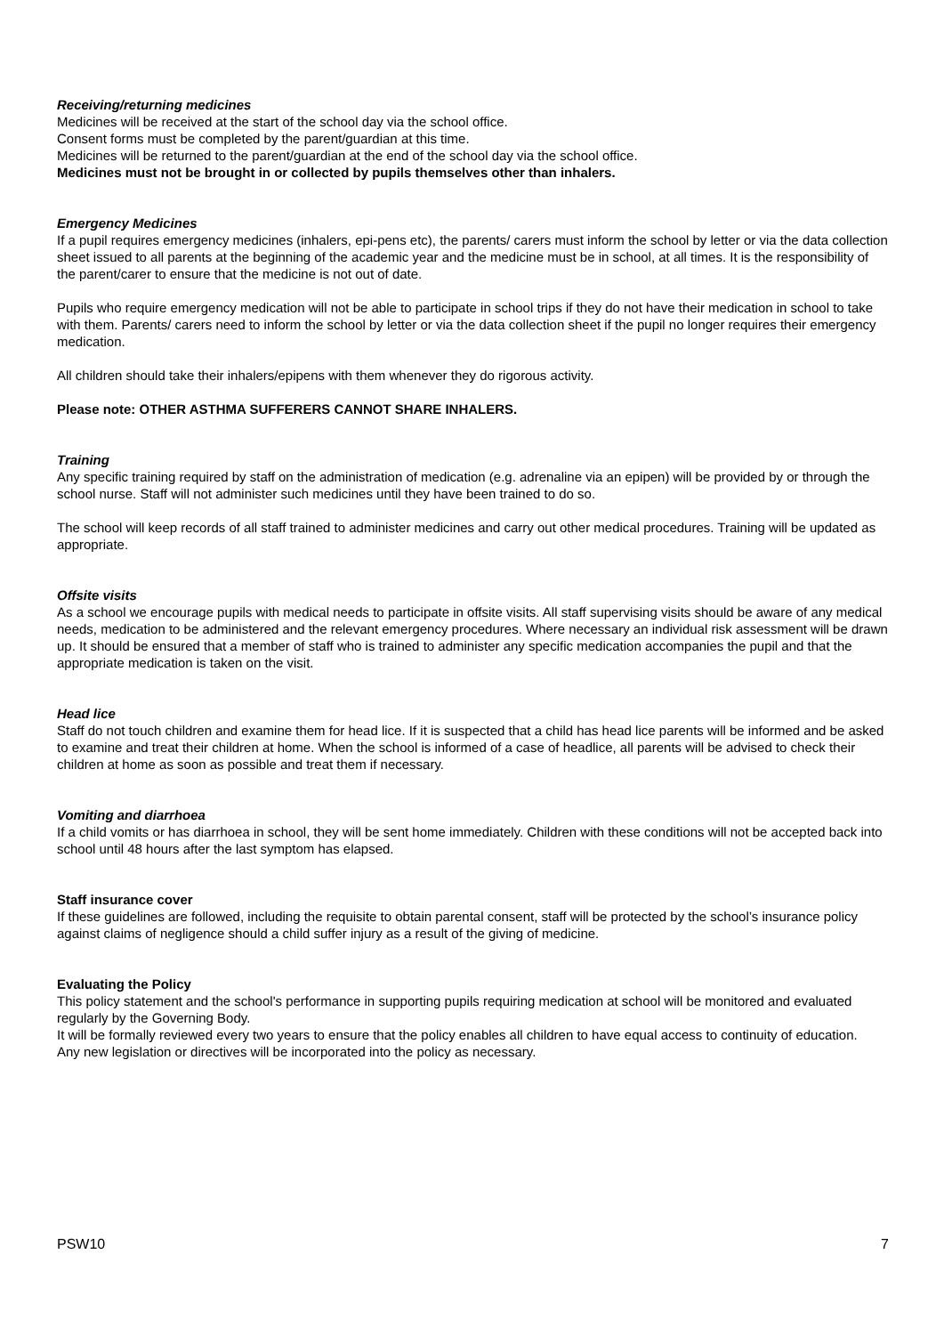Receiving/returning medicines
Medicines will be received at the start of the school day via the school office.
Consent forms must be completed by the parent/guardian at this time.
Medicines will be returned to the parent/guardian at the end of the school day via the school office.
Medicines must not be brought in or collected by pupils themselves other than inhalers.
Emergency Medicines
If a pupil requires emergency medicines (inhalers, epi-pens etc), the parents/ carers must inform the school by letter or via the data collection sheet issued to all parents at the beginning of the academic year and the medicine must be in school, at all times. It is the responsibility of the parent/carer to ensure that the medicine is not out of date.
Pupils who require emergency medication will not be able to participate in school trips if they do not have their medication in school to take with them. Parents/ carers need to inform the school by letter or via the data collection sheet if the pupil no longer requires their emergency medication.
All children should take their inhalers/epipens with them whenever they do rigorous activity.
Please note: OTHER ASTHMA SUFFERERS CANNOT SHARE INHALERS.
Training
Any specific training required by staff on the administration of medication (e.g. adrenaline via an epipen) will be provided by or through the school nurse. Staff will not administer such medicines until they have been trained to do so.
The school will keep records of all staff trained to administer medicines and carry out other medical procedures. Training will be updated as appropriate.
Offsite visits
As a school we encourage pupils with medical needs to participate in offsite visits. All staff supervising visits should be aware of any medical needs, medication to be administered and the relevant emergency procedures. Where necessary an individual risk assessment will be drawn up. It should be ensured that a member of staff who is trained to administer any specific medication accompanies the pupil and that the appropriate medication is taken on the visit.
Head lice
Staff do not touch children and examine them for head lice. If it is suspected that a child has head lice parents will be informed and be asked to examine and treat their children at home. When the school is informed of a case of headlice, all parents will be advised to check their children at home as soon as possible and treat them if necessary.
Vomiting and diarrhoea
If a child vomits or has diarrhoea in school, they will be sent home immediately. Children with these conditions will not be accepted back into school until 48 hours after the last symptom has elapsed.
Staff insurance cover
If these guidelines are followed, including the requisite to obtain parental consent, staff will be protected by the school’s insurance policy against claims of negligence should a child suffer injury as a result of the giving of medicine.
Evaluating the Policy
This policy statement and the school's performance in supporting pupils requiring medication at school will be monitored and evaluated regularly by the Governing Body.
It will be formally reviewed every two years to ensure that the policy enables all children to have equal access to continuity of education.
Any new legislation or directives will be incorporated into the policy as necessary.
PSW10 7